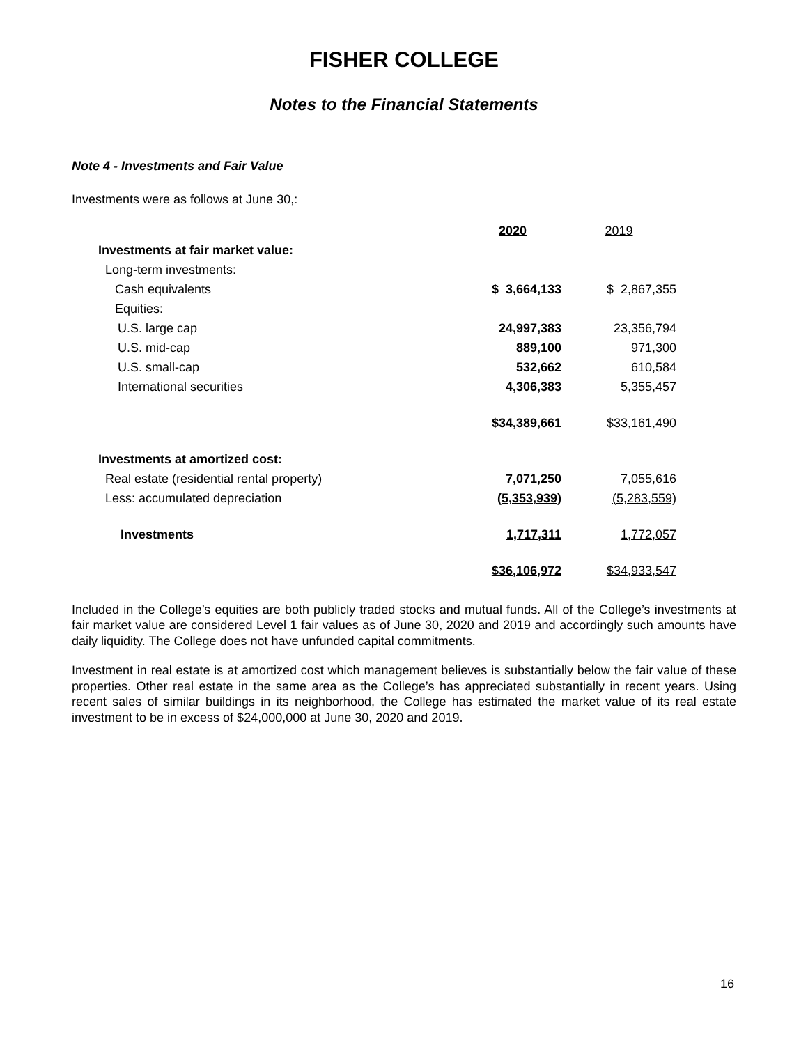FISHER COLLEGE
Notes to the Financial Statements
Note 4 - Investments and Fair Value
Investments were as follows at June 30,:
| | 2020 | 2019 |
| Investments at fair market value: | | |
| Long-term investments: | | |
| Cash equivalents | $ 3,664,133 | $ 2,867,355 |
| Equities: | | |
| U.S. large cap | 24,997,383 | 23,356,794 |
| U.S. mid-cap | 889,100 | 971,300 |
| U.S. small-cap | 532,662 | 610,584 |
| International securities | 4,306,383 | 5,355,457 |
| | $34,389,661 | $33,161,490 |
| Investments at amortized cost: | | |
| Real estate (residential rental property) | 7,071,250 | 7,055,616 |
| Less: accumulated depreciation | (5,353,939) | (5,283,559) |
| Investments | 1,717,311 | 1,772,057 |
| | $36,106,972 | $34,933,547 |
Included in the College’s equities are both publicly traded stocks and mutual funds. All of the College’s investments at fair market value are considered Level 1 fair values as of June 30, 2020 and 2019 and accordingly such amounts have daily liquidity. The College does not have unfunded capital commitments.
Investment in real estate is at amortized cost which management believes is substantially below the fair value of these properties. Other real estate in the same area as the College’s has appreciated substantially in recent years. Using recent sales of similar buildings in its neighborhood, the College has estimated the market value of its real estate investment to be in excess of $24,000,000 at June 30, 2020 and 2019.
16